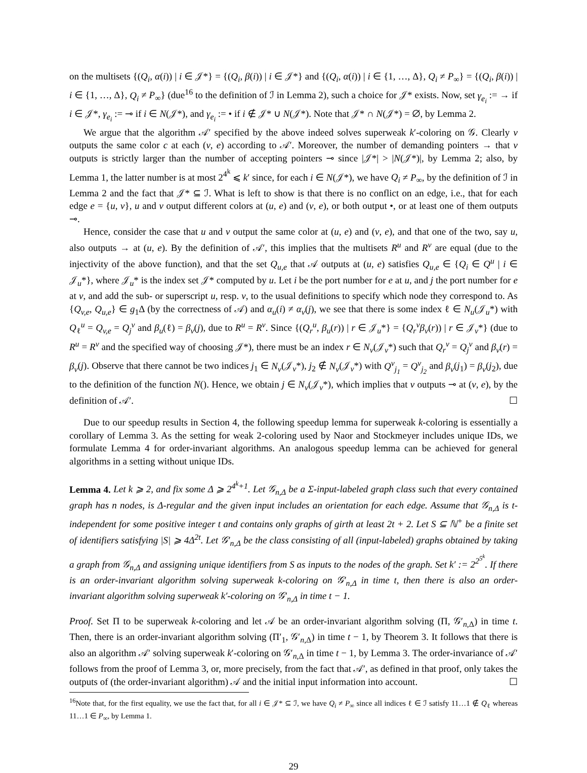on the multisets {(Q<sub>i</sub>, α(i)) | i ∈ 𝒥*} = {(Q<sub>i</sub>, β(i)) | i ∈ 𝒥*} and {(Q<sub>i</sub>, α(i)) | i ∈ {1, …, Δ}, Q<sub>i</sub> ≠ P<sub>∞</sub>} = {(Q<sub>i</sub>, β(i)) | i ∈ {1, …, Δ}, Q<sub>i</sub> ≠ P<sub>∞</sub>} (due<sup>16</sup> to the definition of ℐ in Lemma 2), such a choice for 𝒥* exists. Now, set γ<sub>e<sub>i</sub></sub> := → if i ∈ 𝒥*, γ<sub>e<sub>i</sub></sub> := ⊸ if i ∈ N(𝒥*), and γ<sub>e<sub>i</sub></sub> := • if i ∉ 𝒥* ∪ N(𝒥*). Note that 𝒥* ∩ N(𝒥*) = ∅, by Lemma 2.
We argue that the algorithm 𝒜′ specified by the above indeed solves superweak k′-coloring on 𝒢. Clearly v outputs the same color c at each (v, e) according to 𝒜′. Moreover, the number of demanding pointers → that v outputs is strictly larger than the number of accepting pointers ⊸ since |𝒥*| > |N(𝒥*)|, by Lemma 2; also, by Lemma 1, the latter number is at most 2<sup>4<sup>k</sup></sup> ⩽ k′ since, for each i ∈ N(𝒥*), we have Q<sub>i</sub> ≠ P<sub>∞</sub>, by the definition of ℐ in Lemma 2 and the fact that 𝒥* ⊆ ℐ. What is left to show is that there is no conflict on an edge, i.e., that for each edge e = {u, v}, u and v output different colors at (u, e) and (v, e), or both output •, or at least one of them outputs ⊸.
Hence, consider the case that u and v output the same color at (u, e) and (v, e), and that one of the two, say u, also outputs → at (u, e). By the definition of 𝒜′, this implies that the multisets R<sup>u</sup> and R<sup>v</sup> are equal (due to the injectivity of the above function), and that the set Q<sub>u,e</sub> that 𝒜 outputs at (u, e) satisfies Q<sub>u,e</sub> ∈ {Q<sub>i</sub> ∈ Q<sup>u</sup> | i ∈ 𝒥<sub>u</sub>*}, where 𝒥<sub>u</sub>* is the index set 𝒥* computed by u. Let i be the port number for e at u, and j the port number for e at v, and add the sub- or superscript u, resp. v, to the usual definitions to specify which node they correspond to. As {Q<sub>v,e</sub>, Q<sub>u,e</sub>} ∈ g<sub>1</sub>Δ (by the correctness of 𝒜) and α<sub>u</sub>(i) ≠ α<sub>v</sub>(j), we see that there is some index ℓ ∈ N<sub>u</sub>(𝒥<sub>u</sub>*) with Q<sub>ℓ</sub><sup>u</sup> = Q<sub>v,e</sub> = Q<sub>j</sub><sup>v</sup> and β<sub>u</sub>(ℓ) = β<sub>v</sub>(j), due to R<sup>u</sup> = R<sup>v</sup>. Since {(Q<sub>r</sub><sup>u</sup>, β<sub>u</sub>(r)) | r ∈ 𝒥<sub>u</sub>*} = {Q<sub>r</sub><sup>v</sup> β<sub>v</sub>(r)) | r ∈ 𝒥<sub>v</sub>*} (due to R<sup>u</sup> = R<sup>v</sup> and the specified way of choosing 𝒥*), there must be an index r ∈ N<sub>v</sub>(𝒥<sub>v</sub>*) such that Q<sub>r</sub><sup>v</sup> = Q<sub>j</sub><sup>v</sup> and β<sub>v</sub>(r) = β<sub>v</sub>(j). Observe that there cannot be two indices j<sub>1</sub> ∈ N<sub>v</sub>(𝒥<sub>v</sub>*), j<sub>2</sub> ∉ N<sub>v</sub>(𝒥<sub>v</sub>*) with Q<sup>v</sup><sub>j<sub>1</sub></sub> = Q<sup>v</sup><sub>j<sub>2</sub></sub> and β<sub>v</sub>(j<sub>1</sub>) = β<sub>v</sub>(j<sub>2</sub>), due to the definition of the function N(). Hence, we obtain j ∈ N<sub>v</sub>(𝒥<sub>v</sub>*), which implies that v outputs ⊸ at (v, e), by the definition of 𝒜′. ☐
Due to our speedup results in Section 4, the following speedup lemma for superweak k-coloring is essentially a corollary of Lemma 3. As the setting for weak 2-coloring used by Naor and Stockmeyer includes unique IDs, we formulate Lemma 4 for order-invariant algorithms. An analogous speedup lemma can be achieved for general algorithms in a setting without unique IDs.
Lemma 4. Let k ⩾ 2, and fix some Δ ⩾ 2<sup>4<sup>k</sup>+1</sup>. Let 𝒢<sub>n,Δ</sub> be a Σ-input-labeled graph class such that every contained graph has n nodes, is Δ-regular and the given input includes an orientation for each edge. Assume that 𝒢<sub>n,Δ</sub> is t-independent for some positive integer t and contains only graphs of girth at least 2t + 2. Let S ⊆ ℕ<sup>+</sup> be a finite set of identifiers satisfying |S| ⩾ 4Δ<sup>2t</sup>. Let 𝒢′<sub>n,Δ</sub> be the class consisting of all (input-labeled) graphs obtained by taking a graph from 𝒢<sub>n,Δ</sub> and assigning unique identifiers from S as inputs to the nodes of the graph. Set k′ := 2<sup>2<sup>5<sup>k</sup></sup></sup>. If there is an order-invariant algorithm solving superweak k-coloring on 𝒢′<sub>n,Δ</sub> in time t, then there is also an order-invariant algorithm solving superweak k′-coloring on 𝒢′<sub>n,Δ</sub> in time t − 1.
Proof. Set Π to be superweak k-coloring and let 𝒜 be an order-invariant algorithm solving (Π, 𝒢′<sub>n,Δ</sub>) in time t. Then, there is an order-invariant algorithm solving (Π′<sub>1</sub>, 𝒢′<sub>n,Δ</sub>) in time t − 1, by Theorem 3. It follows that there is also an algorithm 𝒜′ solving superweak k′-coloring on 𝒢′<sub>n,Δ</sub> in time t − 1, by Lemma 3. The order-invariance of 𝒜′ follows from the proof of Lemma 3, or, more precisely, from the fact that 𝒜′, as defined in that proof, only takes the outputs of (the order-invariant algorithm) 𝒜 and the initial input information into account. ☐
<sup>16</sup> Note that, for the first equality, we use the fact that, for all i ∈ 𝒥* ⊆ ℐ, we have Q<sub>i</sub> ≠ P<sub>∞</sub> since all indices ℓ ∈ ℐ satisfy 11…1 ∉ Q<sub>ℓ</sub> whereas 11…1 ∈ P<sub>∞</sub>, by Lemma 1.
29